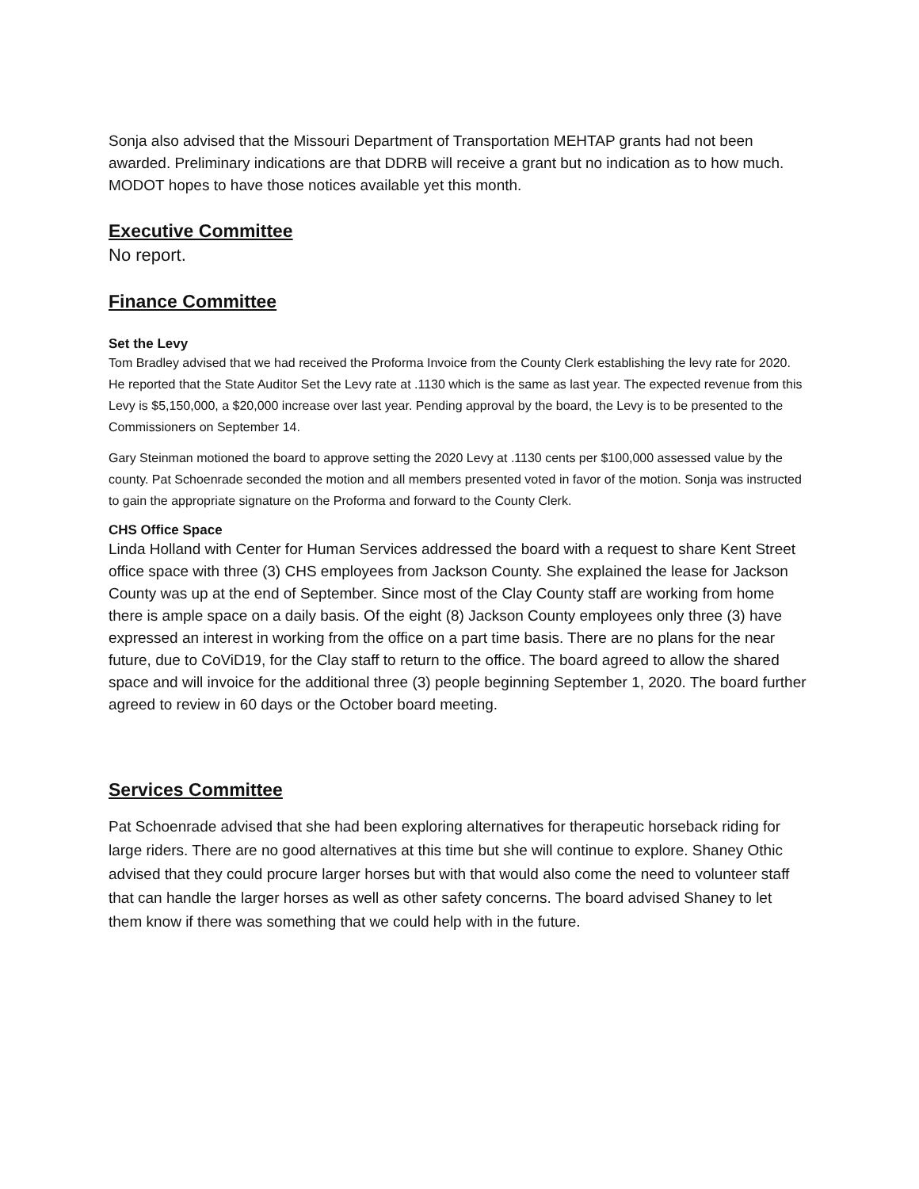Sonja also advised that the Missouri Department of Transportation MEHTAP grants had not been awarded. Preliminary indications are that DDRB will receive a grant but no indication as to how much. MODOT hopes to have those notices available yet this month.
Executive Committee
No report.
Finance Committee
Set the Levy
Tom Bradley advised that we had received the Proforma Invoice from the County Clerk establishing the levy rate for 2020. He reported that the State Auditor Set the Levy rate at .1130 which is the same as last year. The expected revenue from this Levy is $5,150,000, a $20,000 increase over last year. Pending approval by the board, the Levy is to be presented to the Commissioners on September 14.
Gary Steinman motioned the board to approve setting the 2020 Levy at .1130 cents per $100,000 assessed value by the county. Pat Schoenrade seconded the motion and all members presented voted in favor of the motion. Sonja was instructed to gain the appropriate signature on the Proforma and forward to the County Clerk.
CHS Office Space
Linda Holland with Center for Human Services addressed the board with a request to share Kent Street office space with three (3) CHS employees from Jackson County. She explained the lease for Jackson County was up at the end of September. Since most of the Clay County staff are working from home there is ample space on a daily basis. Of the eight (8) Jackson County employees only three (3) have expressed an interest in working from the office on a part time basis. There are no plans for the near future, due to CoViD19, for the Clay staff to return to the office. The board agreed to allow the shared space and will invoice for the additional three (3) people beginning September 1, 2020. The board further agreed to review in 60 days or the October board meeting.
Services Committee
Pat Schoenrade advised that she had been exploring alternatives for therapeutic horseback riding for large riders. There are no good alternatives at this time but she will continue to explore. Shaney Othic advised that they could procure larger horses but with that would also come the need to volunteer staff that can handle the larger horses as well as other safety concerns. The board advised Shaney to let them know if there was something that we could help with in the future.